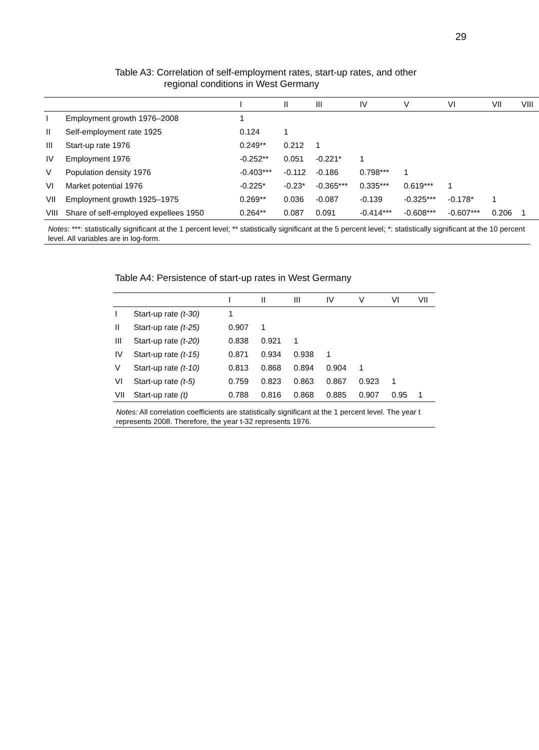29
Table A3: Correlation of self-employment rates, start-up rates, and other
regional conditions in West Germany
| | | I | II | III | IV | V | VI | VII | VIII |
| --- | --- | --- | --- | --- | --- | --- | --- | --- | --- |
| I | Employment growth 1976–2008 | 1 | | | | | | | |
| II | Self-employment rate 1925 | 0.124 | 1 | | | | | | |
| III | Start-up rate 1976 | 0.249** | 0.212 | 1 | | | | | |
| IV | Employment 1976 | -0.252** | 0.051 | -0.221* | 1 | | | | |
| V | Population density 1976 | -0.403*** | -0.112 | -0.186 | 0.798*** | 1 | | | |
| VI | Market potential 1976 | -0.225* | -0.23* | -0.365*** | 0.335*** | 0.619*** | 1 | | |
| VII | Employment growth 1925–1975 | 0.269** | 0.036 | -0.087 | -0.139 | -0.325*** | -0.178* | 1 | |
| VIII | Share of self-employed expellees 1950 | 0.264** | 0.087 | 0.091 | -0.414*** | -0.608*** | -0.607*** | 0.206 | 1 |
Notes: ***: statistically significant at the 1 percent level; ** statistically significant at the 5 percent level; *: statistically significant at the 10 percent level. All variables are in log-form.
Table A4: Persistence of start-up rates in West Germany
| | | I | II | III | IV | V | VI | VII |
| --- | --- | --- | --- | --- | --- | --- | --- | --- |
| I | Start-up rate (t-30) | 1 | | | | | | |
| II | Start-up rate (t-25) | 0.907 | 1 | | | | | |
| III | Start-up rate (t-20) | 0.838 | 0.921 | 1 | | | | |
| IV | Start-up rate (t-15) | 0.871 | 0.934 | 0.938 | 1 | | | |
| V | Start-up rate (t-10) | 0.813 | 0.868 | 0.894 | 0.904 | 1 | | |
| VI | Start-up rate (t-5) | 0.759 | 0.823 | 0.863 | 0.867 | 0.923 | 1 | |
| VII | Start-up rate (t) | 0.788 | 0.816 | 0.868 | 0.885 | 0.907 | 0.95 | 1 |
Notes: All correlation coefficients are statistically significant at the 1 percent level. The year t represents 2008. Therefore, the year t-32 represents 1976.